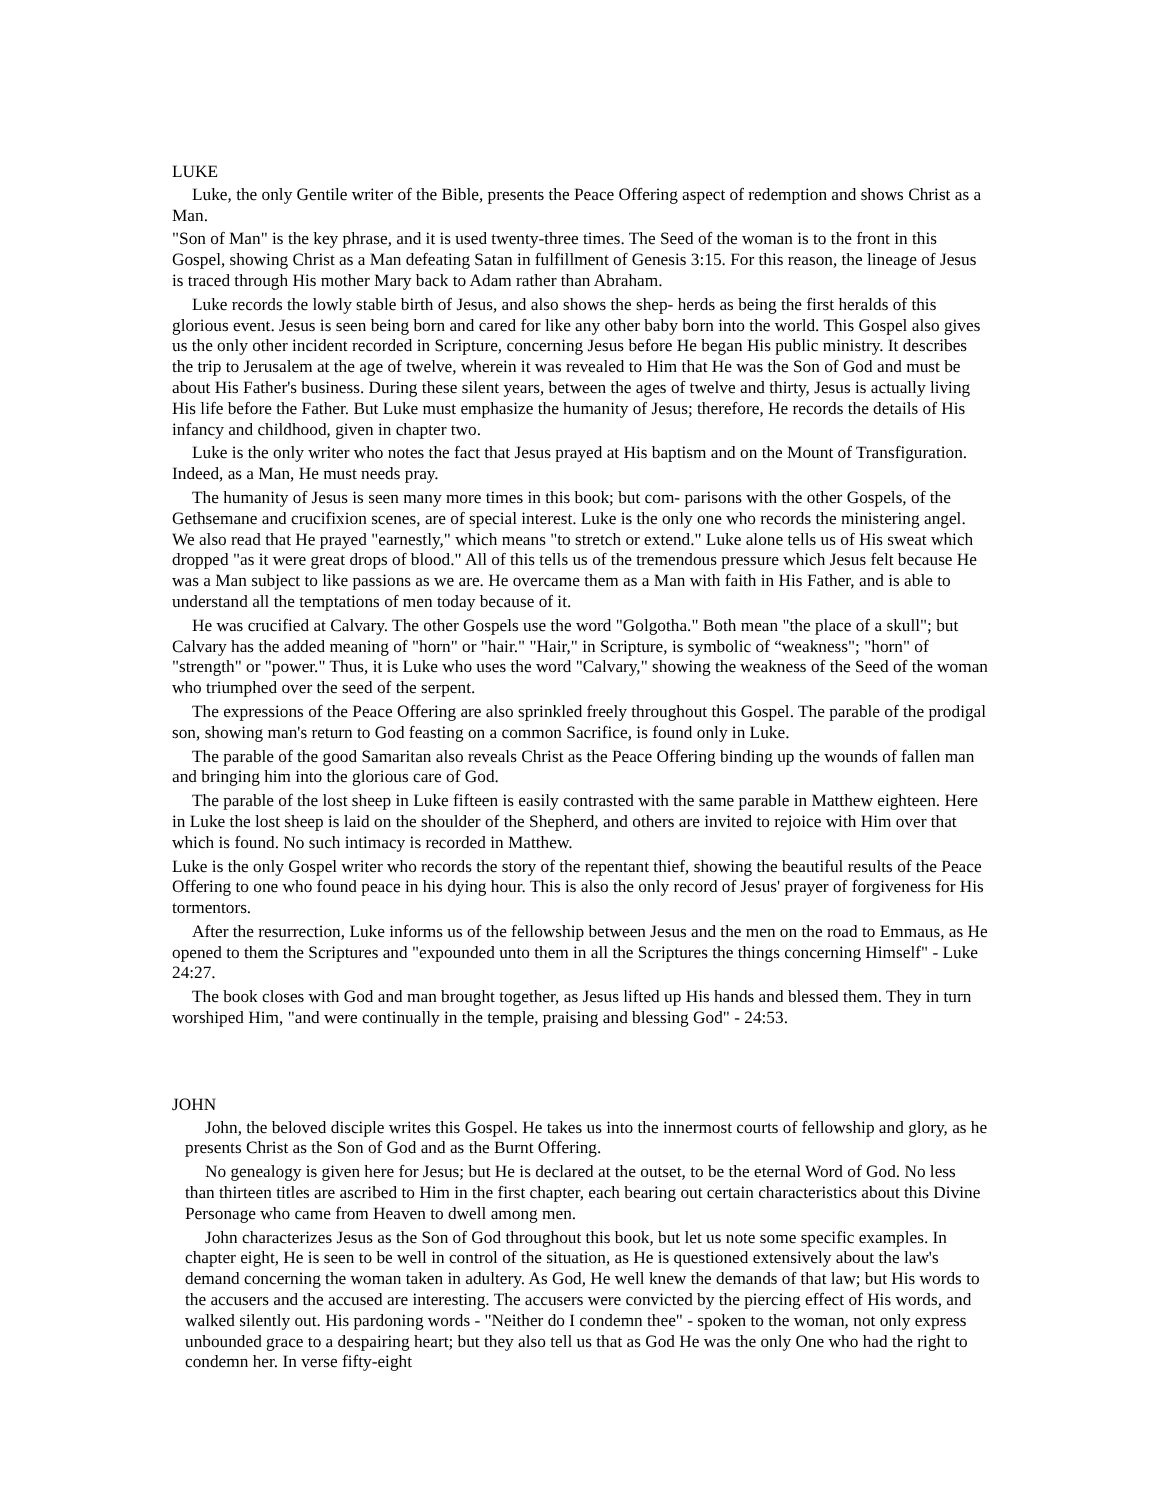LUKE
Luke, the only Gentile writer of the Bible, presents the Peace Offering aspect of redemption and shows Christ as a Man.
"Son of Man" is the key phrase, and it is used twenty-three times. The Seed of the woman is to the front in this Gospel, showing Christ as a Man defeating Satan in fulfillment of Genesis 3:15. For this reason, the lineage of Jesus is traced through His mother Mary back to Adam rather than Abraham.
Luke records the lowly stable birth of Jesus, and also shows the shep- herds as being the first heralds of this glorious event. Jesus is seen being born and cared for like any other baby born into the world. This Gospel also gives us the only other incident recorded in Scripture, concerning Jesus before He began His public ministry. It describes the trip to Jerusalem at the age of twelve, wherein it was revealed to Him that He was the Son of God and must be about His Father's business. During these silent years, between the ages of twelve and thirty, Jesus is actually living His life before the Father. But Luke must emphasize the humanity of Jesus; therefore, He records the details of His infancy and childhood, given in chapter two.
Luke is the only writer who notes the fact that Jesus prayed at His baptism and on the Mount of Transfiguration. Indeed, as a Man, He must needs pray.
The humanity of Jesus is seen many more times in this book; but com- parisons with the other Gospels, of the Gethsemane and crucifixion scenes, are of special interest. Luke is the only one who records the ministering angel. We also read that He prayed "earnestly," which means "to stretch or extend." Luke alone tells us of His sweat which dropped "as it were great drops of blood." All of this tells us of the tremendous pressure which Jesus felt because He was a Man subject to like passions as we are. He overcame them as a Man with faith in His Father, and is able to understand all the temptations of men today because of it.
He was crucified at Calvary. The other Gospels use the word "Golgotha." Both mean "the place of a skull"; but Calvary has the added meaning of "horn" or "hair." "Hair," in Scripture, is symbolic of “weakness"; "horn" of "strength" or "power." Thus, it is Luke who uses the word "Calvary," showing the weakness of the Seed of the woman who triumphed over the seed of the serpent.
The expressions of the Peace Offering are also sprinkled freely throughout this Gospel. The parable of the prodigal son, showing man's return to God feasting on a common Sacrifice, is found only in Luke.
The parable of the good Samaritan also reveals Christ as the Peace Offering binding up the wounds of fallen man and bringing him into the glorious care of God.
The parable of the lost sheep in Luke fifteen is easily contrasted with the same parable in Matthew eighteen. Here in Luke the lost sheep is laid on the shoulder of the Shepherd, and others are invited to rejoice with Him over that which is found. No such intimacy is recorded in Matthew.
Luke is the only Gospel writer who records the story of the repentant thief, showing the beautiful results of the Peace Offering to one who found peace in his dying hour. This is also the only record of Jesus' prayer of forgiveness for His tormentors.
After the resurrection, Luke informs us of the fellowship between Jesus and the men on the road to Emmaus, as He opened to them the Scriptures and "expounded unto them in all the Scriptures the things concerning Himself" - Luke 24:27.
The book closes with God and man brought together, as Jesus lifted up His hands and blessed them. They in turn worshiped Him, "and were continually in the temple, praising and blessing God" - 24:53.
JOHN
John, the beloved disciple writes this Gospel. He takes us into the innermost courts of fellowship and glory, as he presents Christ as the Son of God and as the Burnt Offering.
No genealogy is given here for Jesus; but He is declared at the outset, to be the eternal Word of God. No less than thirteen titles are ascribed to Him in the first chapter, each bearing out certain characteristics about this Divine Personage who came from Heaven to dwell among men.
John characterizes Jesus as the Son of God throughout this book, but let us note some specific examples. In chapter eight, He is seen to be well in control of the situation, as He is questioned extensively about the law's demand concerning the woman taken in adultery. As God, He well knew the demands of that law; but His words to the accusers and the accused are interesting. The accusers were convicted by the piercing effect of His words, and walked silently out. His pardoning words - "Neither do I condemn thee" - spoken to the woman, not only express unbounded grace to a despairing heart; but they also tell us that as God He was the only One who had the right to condemn her. In verse fifty-eight